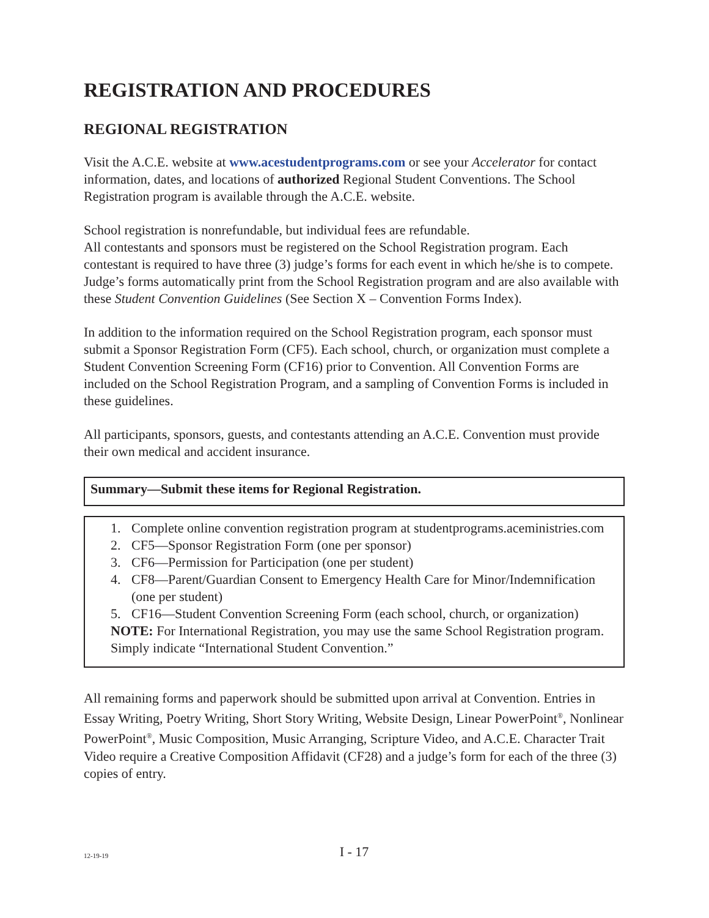REGISTRATION AND PROCEDURES
REGIONAL REGISTRATION
Visit the A.C.E. website at www.acestudentprograms.com or see your Accelerator for contact information, dates, and locations of authorized Regional Student Conventions. The School Registration program is available through the A.C.E. website.
School registration is nonrefundable, but individual fees are refundable.
All contestants and sponsors must be registered on the School Registration program. Each contestant is required to have three (3) judge’s forms for each event in which he/she is to compete. Judge’s forms automatically print from the School Registration program and are also available with these Student Convention Guidelines (See Section X – Convention Forms Index).
In addition to the information required on the School Registration program, each sponsor must submit a Sponsor Registration Form (CF5). Each school, church, or organization must complete a Student Convention Screening Form (CF16) prior to Convention. All Convention Forms are included on the School Registration Program, and a sampling of Convention Forms is included in these guidelines.
All participants, sponsors, guests, and contestants attending an A.C.E. Convention must provide their own medical and accident insurance.
Summary—Submit these items for Regional Registration.
1. Complete online convention registration program at studentprograms.aceministries.com
2. CF5—Sponsor Registration Form (one per sponsor)
3. CF6—Permission for Participation (one per student)
4. CF8—Parent/Guardian Consent to Emergency Health Care for Minor/Indemnification (one per student)
5. CF16—Student Convention Screening Form (each school, church, or organization)
NOTE: For International Registration, you may use the same School Registration program. Simply indicate “International Student Convention.”
All remaining forms and paperwork should be submitted upon arrival at Convention. Entries in Essay Writing, Poetry Writing, Short Story Writing, Website Design, Linear PowerPoint<sup>®</sup>, Nonlinear PowerPoint<sup>®</sup>, Music Composition, Music Arranging, Scripture Video, and A.C.E. Character Trait Video require a Creative Composition Affidavit (CF28) and a judge’s form for each of the three (3) copies of entry.
12-19-19
I - 17